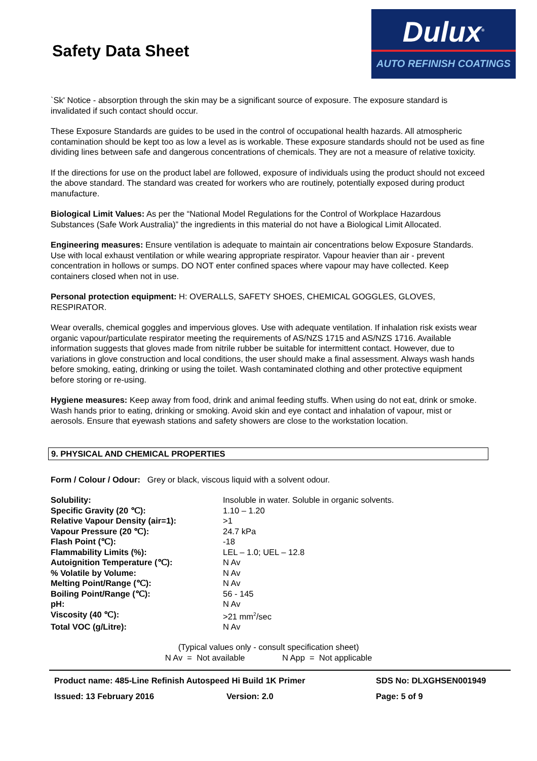Safety Data Sheet
Dulux<sup>®</sup>
AUTO REFINISH COATINGS
`Sk' Notice - absorption through the skin may be a significant source of exposure. The exposure standard is invalidated if such contact should occur.
These Exposure Standards are guides to be used in the control of occupational health hazards. All atmospheric contamination should be kept too as low a level as is workable. These exposure standards should not be used as fine dividing lines between safe and dangerous concentrations of chemicals. They are not a measure of relative toxicity.
If the directions for use on the product label are followed, exposure of individuals using the product should not exceed the above standard. The standard was created for workers who are routinely, potentially exposed during product manufacture.
Biological Limit Values: As per the “National Model Regulations for the Control of Workplace Hazardous Substances (Safe Work Australia)” the ingredients in this material do not have a Biological Limit Allocated.
Engineering measures: Ensure ventilation is adequate to maintain air concentrations below Exposure Standards. Use with local exhaust ventilation or while wearing appropriate respirator. Vapour heavier than air - prevent concentration in hollows or sumps. DO NOT enter confined spaces where vapour may have collected. Keep containers closed when not in use.
Personal protection equipment: H: OVERALLS, SAFETY SHOES, CHEMICAL GOGGLES, GLOVES, RESPIRATOR.
Wear overalls, chemical goggles and impervious gloves. Use with adequate ventilation. If inhalation risk exists wear organic vapour/particulate respirator meeting the requirements of AS/NZS 1715 and AS/NZS 1716. Available information suggests that gloves made from nitrile rubber be suitable for intermittent contact. However, due to variations in glove construction and local conditions, the user should make a final assessment. Always wash hands before smoking, eating, drinking or using the toilet. Wash contaminated clothing and other protective equipment before storing or re-using.
Hygiene measures: Keep away from food, drink and animal feeding stuffs. When using do not eat, drink or smoke. Wash hands prior to eating, drinking or smoking. Avoid skin and eye contact and inhalation of vapour, mist or aerosols. Ensure that eyewash stations and safety showers are close to the workstation location.
9. PHYSICAL AND CHEMICAL PROPERTIES
Form / Colour / Odour: Grey or black, viscous liquid with a solvent odour.
| Solubility: | Insoluble in water. Soluble in organic solvents. |
| Specific Gravity (20 ℃): | 1.10 – 1.20 |
| Relative Vapour Density (air=1): | >1 |
| Vapour Pressure (20 ℃): | 24.7 kPa |
| Flash Point (℃): | -18 |
| Flammability Limits (%): | LEL – 1.0; UEL – 12.8 |
| Autoignition Temperature (℃): | N Av |
| % Volatile by Volume: | N Av |
| Melting Point/Range (℃): | N Av |
| Boiling Point/Range (℃): | 56 - 145 |
| pH: | N Av |
| Viscosity (40 ℃): | >21 mm<sup>2</sup>/sec |
| Total VOC (g/Litre): | N Av |
(Typical values only - consult specification sheet)
N Av = Not available N App = Not applicable
Product name: 485-Line Refinish Autospeed Hi Build 1K Primer SDS No: DLXGHSEN001949
Issued: 13 February 2016 Version: 2.0 Page: 5 of 9